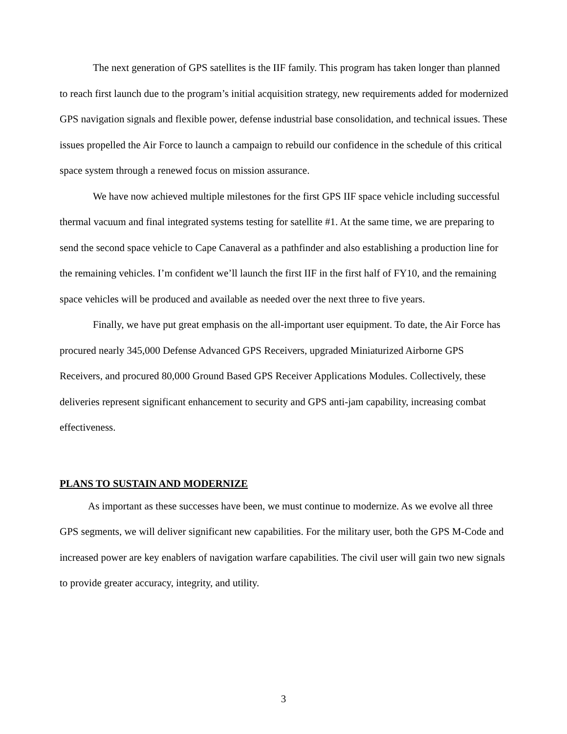The next generation of GPS satellites is the IIF family. This program has taken longer than planned to reach first launch due to the program’s initial acquisition strategy, new requirements added for modernized GPS navigation signals and flexible power, defense industrial base consolidation, and technical issues. These issues propelled the Air Force to launch a campaign to rebuild our confidence in the schedule of this critical space system through a renewed focus on mission assurance.
We have now achieved multiple milestones for the first GPS IIF space vehicle including successful thermal vacuum and final integrated systems testing for satellite #1. At the same time, we are preparing to send the second space vehicle to Cape Canaveral as a pathfinder and also establishing a production line for the remaining vehicles. I’m confident we’ll launch the first IIF in the first half of FY10, and the remaining space vehicles will be produced and available as needed over the next three to five years.
Finally, we have put great emphasis on the all-important user equipment. To date, the Air Force has procured nearly 345,000 Defense Advanced GPS Receivers, upgraded Miniaturized Airborne GPS Receivers, and procured 80,000 Ground Based GPS Receiver Applications Modules. Collectively, these deliveries represent significant enhancement to security and GPS anti-jam capability, increasing combat effectiveness.
PLANS TO SUSTAIN AND MODERNIZE
As important as these successes have been, we must continue to modernize. As we evolve all three GPS segments, we will deliver significant new capabilities. For the military user, both the GPS M-Code and increased power are key enablers of navigation warfare capabilities. The civil user will gain two new signals to provide greater accuracy, integrity, and utility.
3